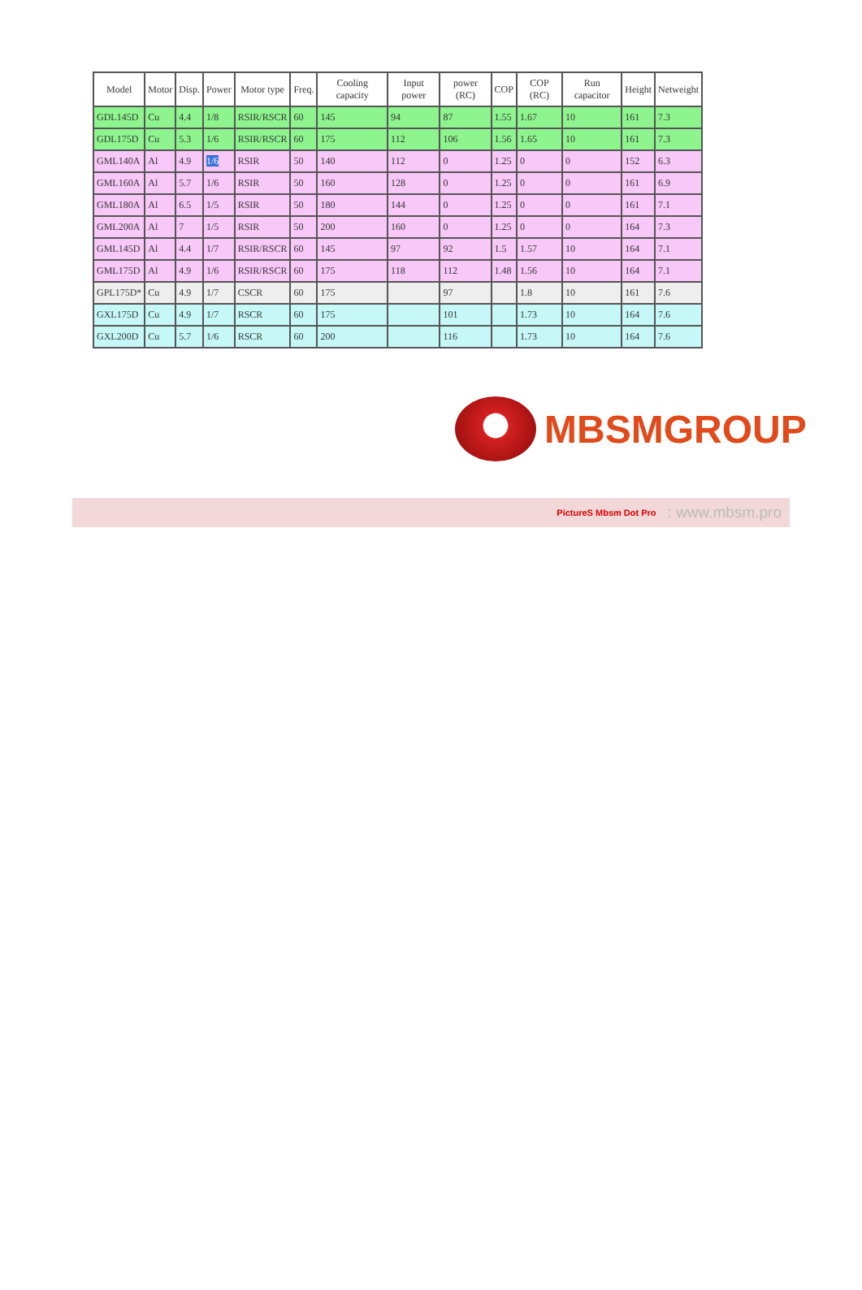| Model | Motor | Disp. | Power | Motor type | Freq. | Cooling capacity | Input power | power (RC) | COP | COP (RC) | Run capacitor | Height | Netweight |
| --- | --- | --- | --- | --- | --- | --- | --- | --- | --- | --- | --- | --- | --- |
| GDL145D | Cu | 4.4 | 1/8 | RSIR/RSCR | 60 | 145 | 94 | 87 | 1.55 | 1.67 | 10 | 161 | 7.3 |
| GDL175D | Cu | 5.3 | 1/6 | RSIR/RSCR | 60 | 175 | 112 | 106 | 1.56 | 1.65 | 10 | 161 | 7.3 |
| GML140A | Al | 4.9 | 1/6 | RSIR | 50 | 140 | 112 | 0 | 1.25 | 0 | 0 | 152 | 6.3 |
| GML160A | Al | 5.7 | 1/6 | RSIR | 50 | 160 | 128 | 0 | 1.25 | 0 | 0 | 161 | 6.9 |
| GML180A | Al | 6.5 | 1/5 | RSIR | 50 | 180 | 144 | 0 | 1.25 | 0 | 0 | 161 | 7.1 |
| GML200A | Al | 7 | 1/5 | RSIR | 50 | 200 | 160 | 0 | 1.25 | 0 | 0 | 164 | 7.3 |
| GML145D | Al | 4.4 | 1/7 | RSIR/RSCR | 60 | 145 | 97 | 92 | 1.5 | 1.57 | 10 | 164 | 7.1 |
| GML175D | Al | 4.9 | 1/6 | RSIR/RSCR | 60 | 175 | 118 | 112 | 1.48 | 1.56 | 10 | 164 | 7.1 |
| GPL175D* | Cu | 4.9 | 1/7 | CSCR | 60 | 175 | | 97 | | 1.8 | 10 | 161 | 7.6 |
| GXL175D | Cu | 4.9 | 1/7 | RSCR | 60 | 175 | | 101 | | 1.73 | 10 | 164 | 7.6 |
| GXL200D | Cu | 5.7 | 1/6 | RSCR | 60 | 200 | | 116 | | 1.73 | 10 | 164 | 7.6 |
MBSMGROUP
PictureS Mbsm Dot Pro: www.mbsm.pro